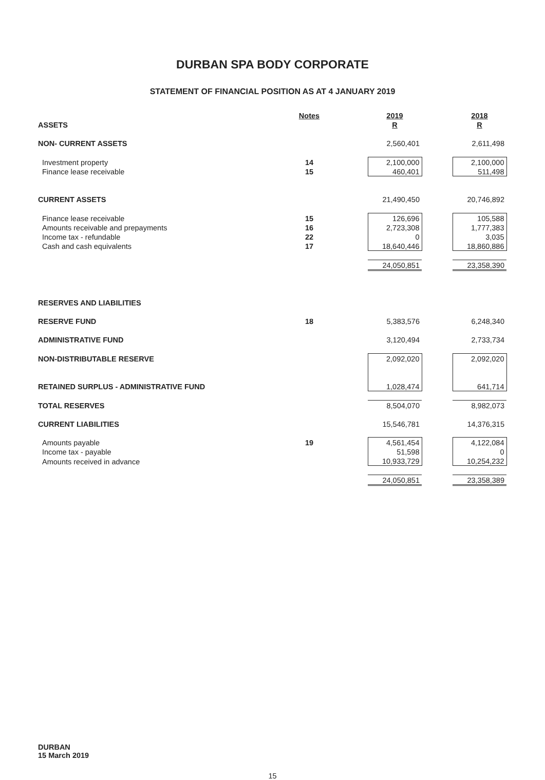DURBAN SPA BODY CORPORATE
STATEMENT OF FINANCIAL POSITION AS AT 4 JANUARY 2019
| | Notes | | 2019 | | 2018 |
| --- | --- | --- | --- | --- | --- |
| ASSETS | | | R | | R |
| NON- CURRENT ASSETS | | | 2,560,401 | | 2,611,498 |
| Investment property | 14 | | 2,100,000 | | 2,100,000 |
| Finance lease receivable | 15 | | 460,401 | | 511,498 |
| CURRENT ASSETS | | | 21,490,450 | | 20,746,892 |
| Finance lease receivable | 15 | | 126,696 | | 105,588 |
| Amounts receivable and prepayments | 16 | | 2,723,308 | | 1,777,383 |
| Income tax - refundable | 22 | | 0 | | 3,035 |
| Cash and cash equivalents | 17 | | 18,640,446 | | 18,860,886 |
| | | | 24,050,851 | | 23,358,390 |
| RESERVES AND LIABILITIES | | | | | |
| RESERVE FUND | 18 | | 5,383,576 | | 6,248,340 |
| ADMINISTRATIVE FUND | | | 3,120,494 | | 2,733,734 |
| NON-DISTRIBUTABLE RESERVE | | | 2,092,020 | | 2,092,020 |
| RETAINED SURPLUS - ADMINISTRATIVE FUND | | | 1,028,474 | | 641,714 |
| TOTAL RESERVES | | | 8,504,070 | | 8,982,073 |
| CURRENT LIABILITIES | | | 15,546,781 | | 14,376,315 |
| Amounts payable | 19 | | 4,561,454 | | 4,122,084 |
| Income tax - payable | | | 51,598 | | 0 |
| Amounts received in advance | | | 10,933,729 | | 10,254,232 |
| | | | 24,050,851 | | 23,358,389 |
DURBAN
15 March 2019
15